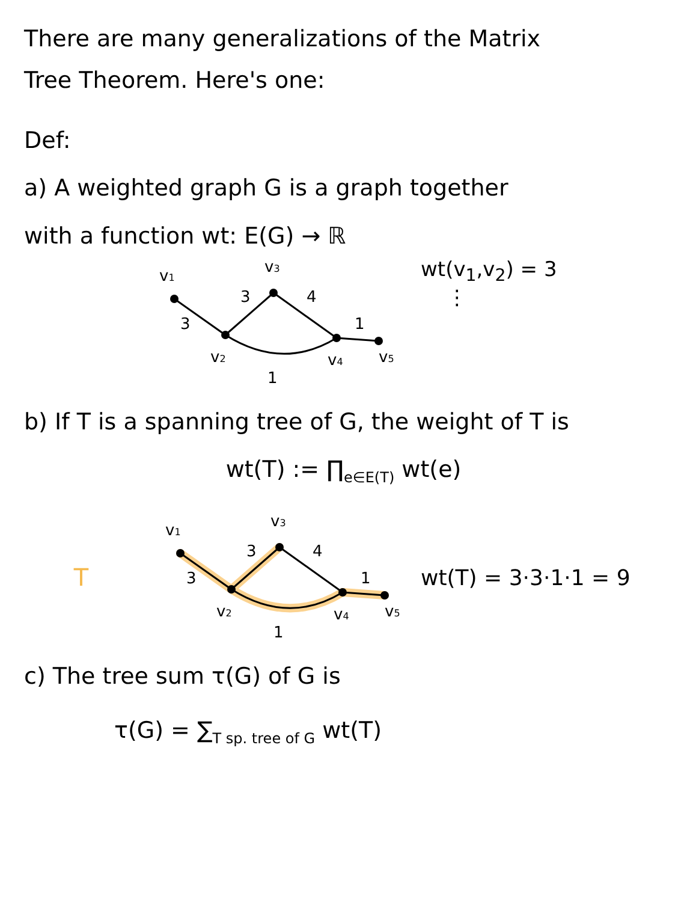There are many generalizations of the Matrix
Tree Theorem. Here's one:
Def:
a) A weighted graph G is a graph together
with a function wt: E(G) → ℝ
v1
v3
v2
v4
v5
3
3
4
1
1
wt(v<sub>1</sub>,v<sub>2</sub>) = 3
⋮
b) If T is a spanning tree of G, the weight of T is
wt(T) := ∏<sub>e∈E(T)</sub> wt(e)
T
v1
v3
v2
v4
v5
3
3
4
1
1
wt(T) = 3·3·1·1 = 9
c) The tree sum τ(G) of G is
τ(G) = ∑<sub>T sp. tree of G</sub> wt(T)